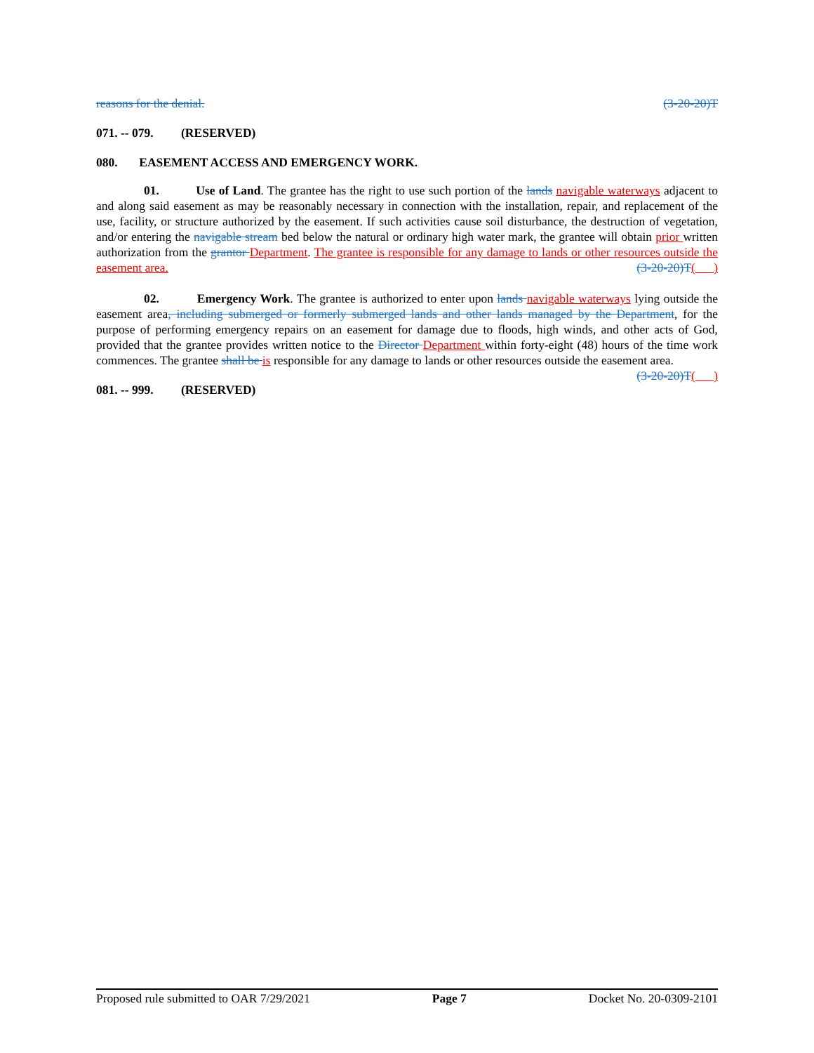reasons for the denial. (3-20-20)T
071. -- 079. (RESERVED)
080. EASEMENT ACCESS AND EMERGENCY WORK.
01. Use of Land. The grantee has the right to use such portion of the lands navigable waterways adjacent to and along said easement as may be reasonably necessary in connection with the installation, repair, and replacement of the use, facility, or structure authorized by the easement. If such activities cause soil disturbance, the destruction of vegetation, and/or entering the navigable stream bed below the natural or ordinary high water mark, the grantee will obtain prior written authorization from the grantor Department. The grantee is responsible for any damage to lands or other resources outside the easement area. (3-20-20)T( )
02. Emergency Work. The grantee is authorized to enter upon lands navigable waterways lying outside the easement area, including submerged or formerly submerged lands and other lands managed by the Department, for the purpose of performing emergency repairs on an easement for damage due to floods, high winds, and other acts of God, provided that the grantee provides written notice to the Director Department within forty-eight (48) hours of the time work commences. The grantee shall be is responsible for any damage to lands or other resources outside the easement area. (3-20-20)T( )
081. -- 999. (RESERVED)
Proposed rule submitted to OAR 7/29/2021 Page 7 Docket No. 20-0309-2101